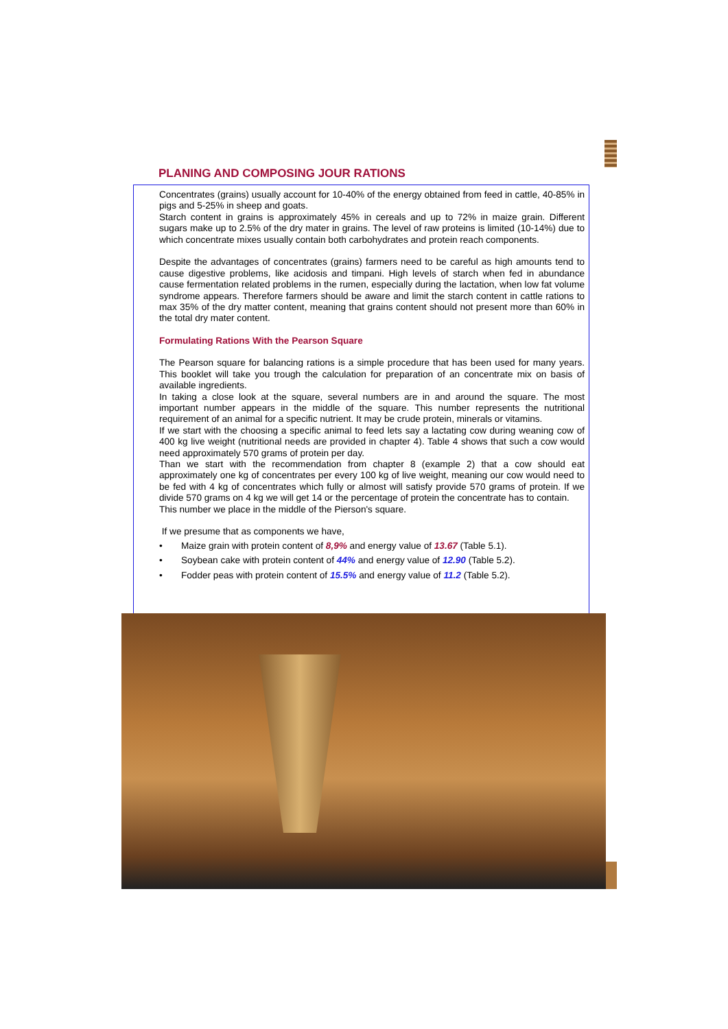PLANING AND COMPOSING JOUR RATIONS
Concentrates (grains) usually account for 10-40% of the energy obtained from feed in cattle, 40-85% in pigs and 5-25% in sheep and goats.
Starch content in grains is approximately 45% in cereals and up to 72% in maize grain. Different sugars make up to 2.5% of the dry mater in grains. The level of raw proteins is limited (10-14%) due to which concentrate mixes usually contain both carbohydrates and protein reach components.
Despite the advantages of concentrates (grains) farmers need to be careful as high amounts tend to cause digestive problems, like acidosis and timpani. High levels of starch when fed in abundance cause fermentation related problems in the rumen, especially during the lactation, when low fat volume syndrome appears. Therefore farmers should be aware and limit the starch content in cattle rations to max 35% of the dry matter content, meaning that grains content should not present more than 60% in the total dry mater content.
Formulating Rations With the Pearson Square
The Pearson square for balancing rations is a simple procedure that has been used for many years. This booklet will take you trough the calculation for preparation of an concentrate mix on basis of available ingredients.
In taking a close look at the square, several numbers are in and around the square. The most important number appears in the middle of the square. This number represents the nutritional requirement of an animal for a specific nutrient. It may be crude protein, minerals or vitamins.
If we start with the choosing a specific animal to feed lets say a lactating cow during weaning cow of 400 kg live weight (nutritional needs are provided in chapter 4). Table 4 shows that such a cow would need approximately 570 grams of protein per day.
Than we start with the recommendation from chapter 8 (example 2) that a cow should eat approximately one kg of concentrates per every 100 kg of live weight, meaning our cow would need to be fed with 4 kg of concentrates which fully or almost will satisfy provide 570 grams of protein. If we divide 570 grams on 4 kg we will get 14 or the percentage of protein the concentrate has to contain.
This number we place in the middle of the Pierson's square.
If we presume that as components we have,
• Maize grain with protein content of 8,9% and energy value of 13.67 (Table 5.1).
• Soybean cake with protein content of 44% and energy value of 12.90 (Table 5.2).
• Fodder peas with protein content of 15.5% and energy value of 11.2 (Table 5.2).